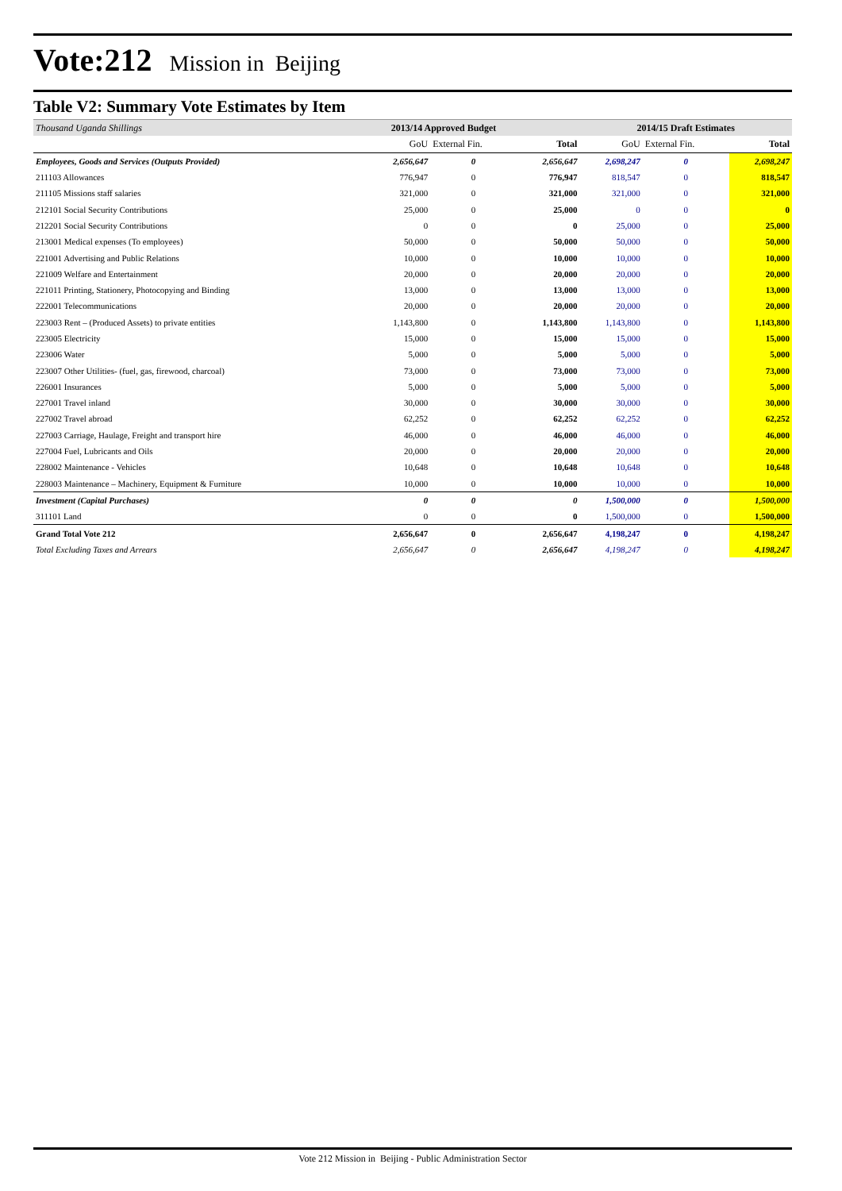Vote:212 Mission in Beijing
Table V2: Summary Vote Estimates by Item
| Thousand Uganda Shillings | 2013/14 Approved Budget | | | 2014/15 Draft Estimates | | |
| --- | --- | --- | --- | --- | --- | --- |
| | GoU | External Fin. | Total | GoU | External Fin. | Total |
| Employees, Goods and Services (Outputs Provided) | 2,656,647 | 0 | 2,656,647 | 2,698,247 | 0 | 2,698,247 |
| 211103 Allowances | 776,947 | 0 | 776,947 | 818,547 | 0 | 818,547 |
| 211105 Missions staff salaries | 321,000 | 0 | 321,000 | 321,000 | 0 | 321,000 |
| 212101 Social Security Contributions | 25,000 | 0 | 25,000 | 0 | 0 | 0 |
| 212201 Social Security Contributions | 0 | 0 | 0 | 25,000 | 0 | 25,000 |
| 213001 Medical expenses (To employees) | 50,000 | 0 | 50,000 | 50,000 | 0 | 50,000 |
| 221001 Advertising and Public Relations | 10,000 | 0 | 10,000 | 10,000 | 0 | 10,000 |
| 221009 Welfare and Entertainment | 20,000 | 0 | 20,000 | 20,000 | 0 | 20,000 |
| 221011 Printing, Stationery, Photocopying and Binding | 13,000 | 0 | 13,000 | 13,000 | 0 | 13,000 |
| 222001 Telecommunications | 20,000 | 0 | 20,000 | 20,000 | 0 | 20,000 |
| 223003 Rent – (Produced Assets) to private entities | 1,143,800 | 0 | 1,143,800 | 1,143,800 | 0 | 1,143,800 |
| 223005 Electricity | 15,000 | 0 | 15,000 | 15,000 | 0 | 15,000 |
| 223006 Water | 5,000 | 0 | 5,000 | 5,000 | 0 | 5,000 |
| 223007 Other Utilities- (fuel, gas, firewood, charcoal) | 73,000 | 0 | 73,000 | 73,000 | 0 | 73,000 |
| 226001 Insurances | 5,000 | 0 | 5,000 | 5,000 | 0 | 5,000 |
| 227001 Travel inland | 30,000 | 0 | 30,000 | 30,000 | 0 | 30,000 |
| 227002 Travel abroad | 62,252 | 0 | 62,252 | 62,252 | 0 | 62,252 |
| 227003 Carriage, Haulage, Freight and transport hire | 46,000 | 0 | 46,000 | 46,000 | 0 | 46,000 |
| 227004 Fuel, Lubricants and Oils | 20,000 | 0 | 20,000 | 20,000 | 0 | 20,000 |
| 228002 Maintenance - Vehicles | 10,648 | 0 | 10,648 | 10,648 | 0 | 10,648 |
| 228003 Maintenance – Machinery, Equipment & Furniture | 10,000 | 0 | 10,000 | 10,000 | 0 | 10,000 |
| Investment (Capital Purchases) | 0 | 0 | 0 | 1,500,000 | 0 | 1,500,000 |
| 311101 Land | 0 | 0 | 0 | 1,500,000 | 0 | 1,500,000 |
| Grand Total Vote 212 | 2,656,647 | 0 | 2,656,647 | 4,198,247 | 0 | 4,198,247 |
| Total Excluding Taxes and Arrears | 2,656,647 | 0 | 2,656,647 | 4,198,247 | 0 | 4,198,247 |
Vote 212 Mission in Beijing - Public Administration Sector